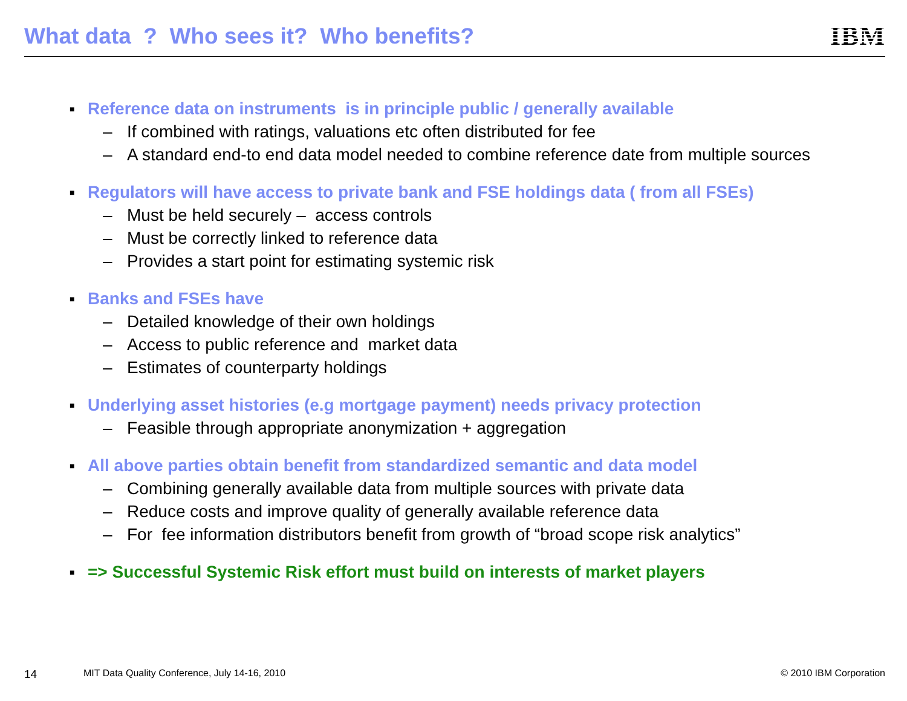What data ? Who sees it? Who benefits?
IBM
■ Reference data on instruments is in principle public / generally available
– If combined with ratings, valuations etc often distributed for fee
– A standard end-to end data model needed to combine reference date from multiple sources
■ Regulators will have access to private bank and FSE holdings data ( from all FSEs)
– Must be held securely – access controls
– Must be correctly linked to reference data
– Provides a start point for estimating systemic risk
■ Banks and FSEs have
– Detailed knowledge of their own holdings
– Access to public reference and market data
– Estimates of counterparty holdings
■ Underlying asset histories (e.g mortgage payment) needs privacy protection
– Feasible through appropriate anonymization + aggregation
■ All above parties obtain benefit from standardized semantic and data model
– Combining generally available data from multiple sources with private data
– Reduce costs and improve quality of generally available reference data
– For fee information distributors benefit from growth of “broad scope risk analytics”
■ => Successful Systemic Risk effort must build on interests of market players
14 MIT Data Quality Conference, July 14-16, 2010 © 2010 IBM Corporation